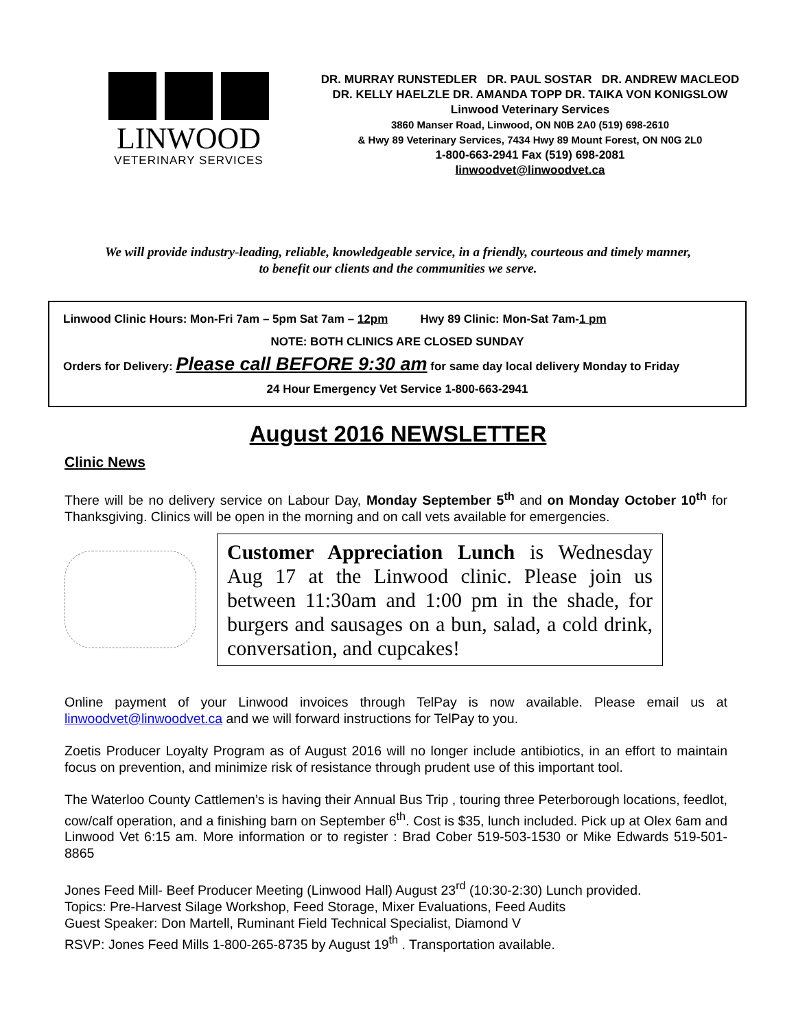LINWOOD
VETERINARY SERVICES
DR. MURRAY RUNSTEDLER DR. PAUL SOSTAR DR. ANDREW MACLEOD
DR. KELLY HAELZLE DR. AMANDA TOPP DR. TAIKA VON KONIGSLOW
Linwood Veterinary Services
3860 Manser Road, Linwood, ON N0B 2A0 (519) 698-2610
& Hwy 89 Veterinary Services, 7434 Hwy 89 Mount Forest, ON N0G 2L0
1-800-663-2941 Fax (519) 698-2081
linwoodvet@linwoodvet.ca
We will provide industry-leading, reliable, knowledgeable service, in a friendly, courteous and timely manner,
to benefit our clients and the communities we serve.
Linwood Clinic Hours: Mon-Fri 7am – 5pm Sat 7am – 12pm Hwy 89 Clinic: Mon-Sat 7am-1 pm
NOTE: BOTH CLINICS ARE CLOSED SUNDAY
Orders for Delivery: Please call BEFORE 9:30 am for same day local delivery Monday to Friday
24 Hour Emergency Vet Service 1-800-663-2941
August 2016 NEWSLETTER
Clinic News
There will be no delivery service on Labour Day, Monday September 5<sup>th</sup> and on Monday October 10<sup>th</sup> for Thanksgiving. Clinics will be open in the morning and on call vets available for emergencies.
Customer Appreciation Lunch is Wednesday Aug 17 at the Linwood clinic. Please join us between 11:30am and 1:00 pm in the shade, for burgers and sausages on a bun, salad, a cold drink, conversation, and cupcakes!
Online payment of your Linwood invoices through TelPay is now available. Please email us at linwoodvet@linwoodvet.ca and we will forward instructions for TelPay to you.
Zoetis Producer Loyalty Program as of August 2016 will no longer include antibiotics, in an effort to maintain focus on prevention, and minimize risk of resistance through prudent use of this important tool.
The Waterloo County Cattlemen’s is having their Annual Bus Trip , touring three Peterborough locations, feedlot, cow/calf operation, and a finishing barn on September 6<sup>th</sup>. Cost is $35, lunch included. Pick up at Olex 6am and Linwood Vet 6:15 am. More information or to register : Brad Cober 519-503-1530 or Mike Edwards 519-501-8865
Jones Feed Mill- Beef Producer Meeting (Linwood Hall) August 23<sup>rd</sup> (10:30-2:30) Lunch provided.
Topics: Pre-Harvest Silage Workshop, Feed Storage, Mixer Evaluations, Feed Audits
Guest Speaker: Don Martell, Ruminant Field Technical Specialist, Diamond V
RSVP: Jones Feed Mills 1-800-265-8735 by August 19<sup>th</sup> . Transportation available.